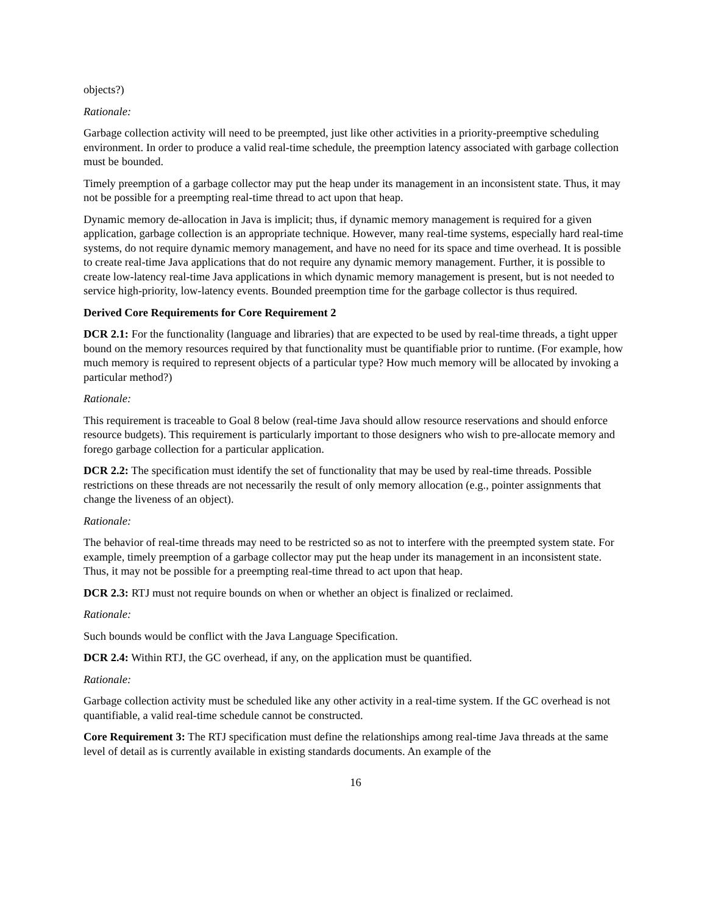objects?)
Rationale:
Garbage collection activity will need to be preempted, just like other activities in a priority-preemptive scheduling environment. In order to produce a valid real-time schedule, the preemption latency associated with garbage collection must be bounded.
Timely preemption of a garbage collector may put the heap under its management in an inconsistent state. Thus, it may not be possible for a preempting real-time thread to act upon that heap.
Dynamic memory de-allocation in Java is implicit; thus, if dynamic memory management is required for a given application, garbage collection is an appropriate technique. However, many real-time systems, especially hard real-time systems, do not require dynamic memory management, and have no need for its space and time overhead. It is possible to create real-time Java applications that do not require any dynamic memory management. Further, it is possible to create low-latency real-time Java applications in which dynamic memory management is present, but is not needed to service high-priority, low-latency events. Bounded preemption time for the garbage collector is thus required.
Derived Core Requirements for Core Requirement 2
DCR 2.1: For the functionality (language and libraries) that are expected to be used by real-time threads, a tight upper bound on the memory resources required by that functionality must be quantifiable prior to runtime. (For example, how much memory is required to represent objects of a particular type? How much memory will be allocated by invoking a particular method?)
Rationale:
This requirement is traceable to Goal 8 below (real-time Java should allow resource reservations and should enforce resource budgets). This requirement is particularly important to those designers who wish to pre-allocate memory and forego garbage collection for a particular application.
DCR 2.2: The specification must identify the set of functionality that may be used by real-time threads. Possible restrictions on these threads are not necessarily the result of only memory allocation (e.g., pointer assignments that change the liveness of an object).
Rationale:
The behavior of real-time threads may need to be restricted so as not to interfere with the preempted system state. For example, timely preemption of a garbage collector may put the heap under its management in an inconsistent state. Thus, it may not be possible for a preempting real-time thread to act upon that heap.
DCR 2.3: RTJ must not require bounds on when or whether an object is finalized or reclaimed.
Rationale:
Such bounds would be conflict with the Java Language Specification.
DCR 2.4: Within RTJ, the GC overhead, if any, on the application must be quantified.
Rationale:
Garbage collection activity must be scheduled like any other activity in a real-time system. If the GC overhead is not quantifiable, a valid real-time schedule cannot be constructed.
Core Requirement 3: The RTJ specification must define the relationships among real-time Java threads at the same level of detail as is currently available in existing standards documents. An example of the
16